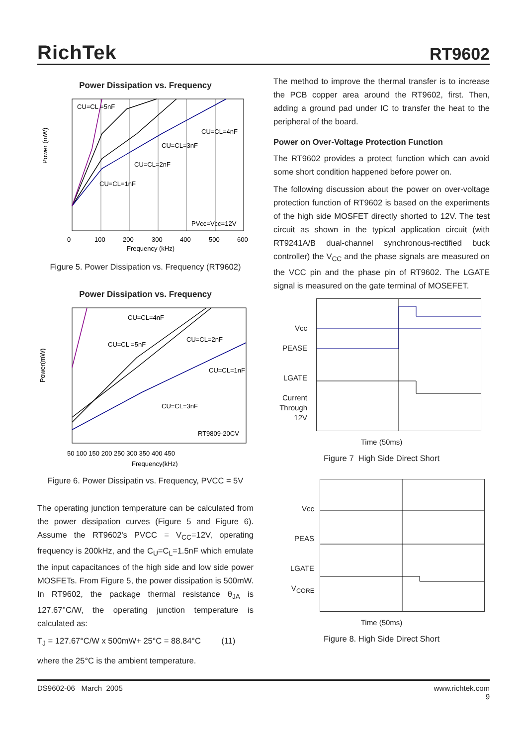RichTek
RT9602
Power Dissipation vs. Frequency
Power (mW)
CU=CL =5nF
CU=CL=4nF
CU=CL=3nF
CU=CL=2nF
CU=CL=1nF
PVcc=Vcc=12V
0
100
200
300
400
500
600
Frequency (kHz)
Figure 5. Power Dissipation vs. Frequency (RT9602)
Power Dissipation vs. Frequency
Power(mW)
CU=CL=4nF
CU=CL =5nF
CU=CL=2nF
CU=CL=1nF
CU=CL=3nF
RT9809-20CV
50 100 150 200 250 300 350 400 450
Frequency(kHz)
Figure 6. Power Dissipatin vs. Frequency, PVCC = 5V
The operating junction temperature can be calculated from the power dissipation curves (Figure 5 and Figure 6). Assume the RT9602's PVCC = V<sub>CC</sub>=12V, operating frequency is 200kHz, and the C<sub>U</sub>=C<sub>L</sub>=1.5nF which emulate the input capacitances of the high side and low side power MOSFETs. From Figure 5, the power dissipation is 500mW. In RT9602, the package thermal resistance θ<sub>JA</sub> is 127.67°C/W, the operating junction temperature is calculated as:
T<sub>J</sub> = 127.67°C/W x 500mW+ 25°C = 88.84°C (11)
where the 25°C is the ambient temperature.
The method to improve the thermal transfer is to increase the PCB copper area around the RT9602, first. Then, adding a ground pad under IC to transfer the heat to the peripheral of the board.
Power on Over-Voltage Protection Function
The RT9602 provides a protect function which can avoid some short condition happened before power on.
The following discussion about the power on over-voltage protection function of RT9602 is based on the experiments of the high side MOSFET directly shorted to 12V. The test circuit as shown in the typical application circuit (with RT9241A/B dual-channel synchronous-rectified buck controller) the V<sub>CC</sub> and the phase signals are measured on the VCC pin and the phase pin of RT9602. The LGATE signal is measured on the gate terminal of MOSEFET.
Vcc
PEASE
LGATE
Current
Through
12V
Time (50ms)
Figure 7 High Side Direct Short
Vcc
PEAS
LGATE
V<sub>CORE</sub>
Time (50ms)
Figure 8. High Side Direct Short
DS9602-06 March 2005 www.richtek.com
9